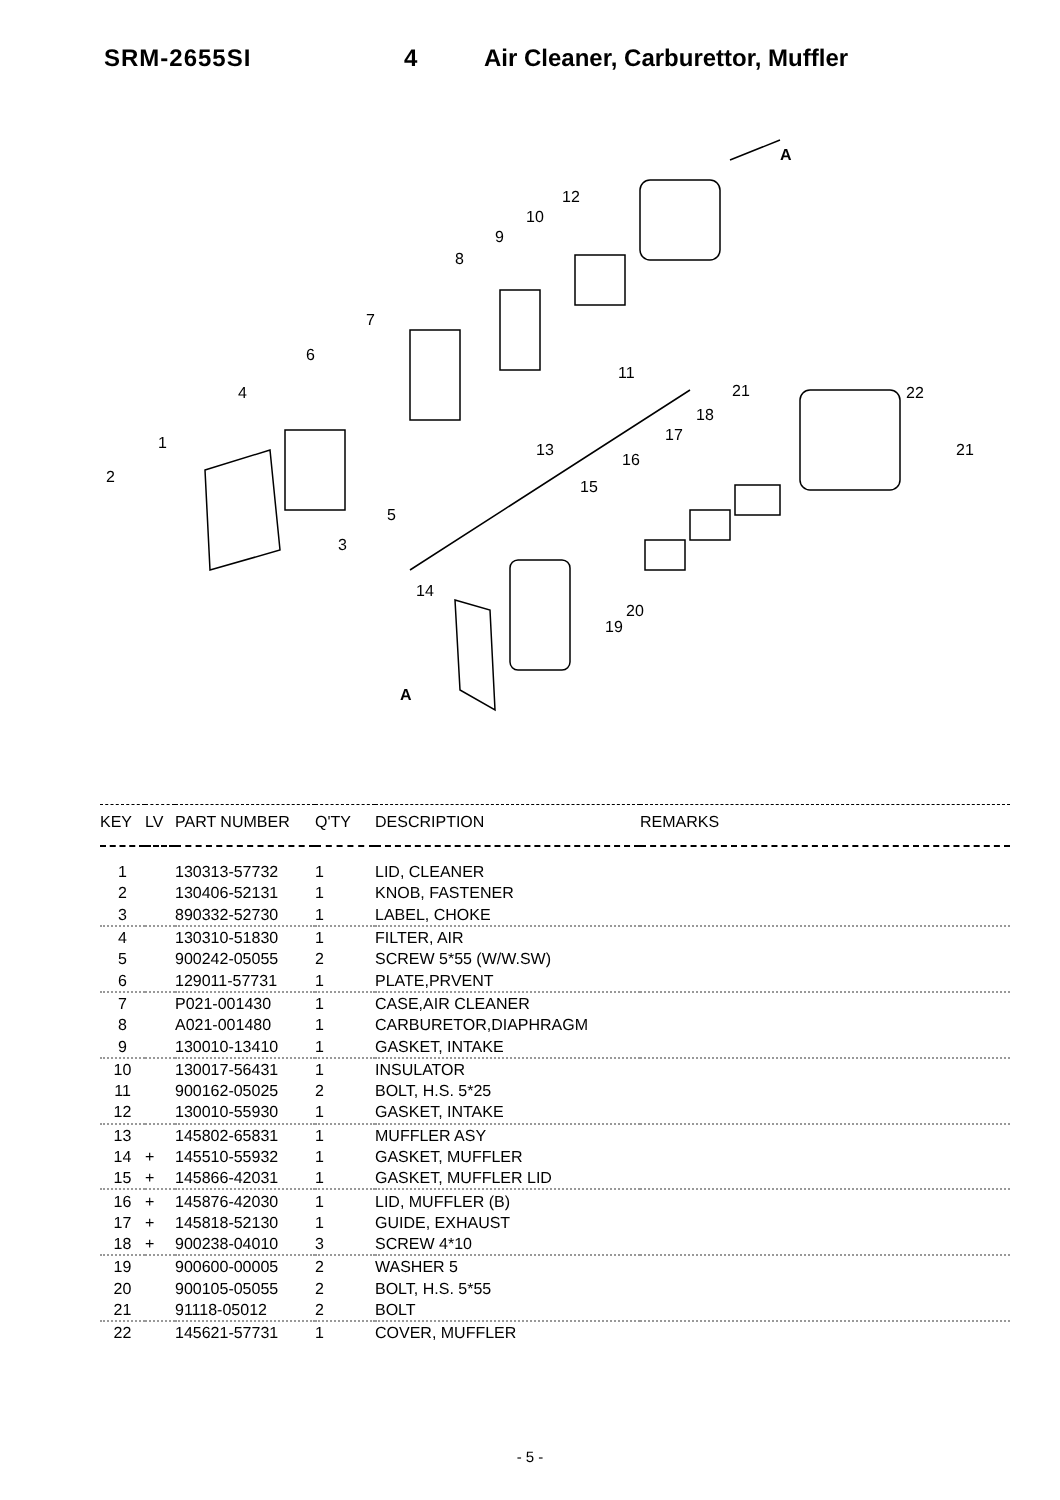SRM-2655SI 4 Air Cleaner, Carburettor, Muffler
A
A
12
10
9
8
7
6
4
1
2
5
3
11
21
22
21
18
17
13
16
15
14
20
19
| KEY | LV | PART NUMBER | Q'TY | DESCRIPTION | REMARKS |
| --- | --- | --- | --- | --- | --- |
| 1 | | 130313-57732 | 1 | LID, CLEANER | |
| 2 | | 130406-52131 | 1 | KNOB, FASTENER | |
| 3 | | 890332-52730 | 1 | LABEL, CHOKE | |
| 4 | | 130310-51830 | 1 | FILTER, AIR | |
| 5 | | 900242-05055 | 2 | SCREW 5*55 (W/W.SW) | |
| 6 | | 129011-57731 | 1 | PLATE,PRVENT | |
| 7 | | P021-001430 | 1 | CASE,AIR CLEANER | |
| 8 | | A021-001480 | 1 | CARBURETOR,DIAPHRAGM | |
| 9 | | 130010-13410 | 1 | GASKET, INTAKE | |
| 10 | | 130017-56431 | 1 | INSULATOR | |
| 11 | | 900162-05025 | 2 | BOLT, H.S. 5*25 | |
| 12 | | 130010-55930 | 1 | GASKET, INTAKE | |
| 13 | | 145802-65831 | 1 | MUFFLER ASY | |
| 14 | + | 145510-55932 | 1 | GASKET, MUFFLER | |
| 15 | + | 145866-42031 | 1 | GASKET, MUFFLER LID | |
| 16 | + | 145876-42030 | 1 | LID, MUFFLER (B) | |
| 17 | + | 145818-52130 | 1 | GUIDE, EXHAUST | |
| 18 | + | 900238-04010 | 3 | SCREW 4*10 | |
| 19 | | 900600-00005 | 2 | WASHER 5 | |
| 20 | | 900105-05055 | 2 | BOLT, H.S. 5*55 | |
| 21 | | 91118-05012 | 2 | BOLT | |
| 22 | | 145621-57731 | 1 | COVER, MUFFLER | |
- 5 -